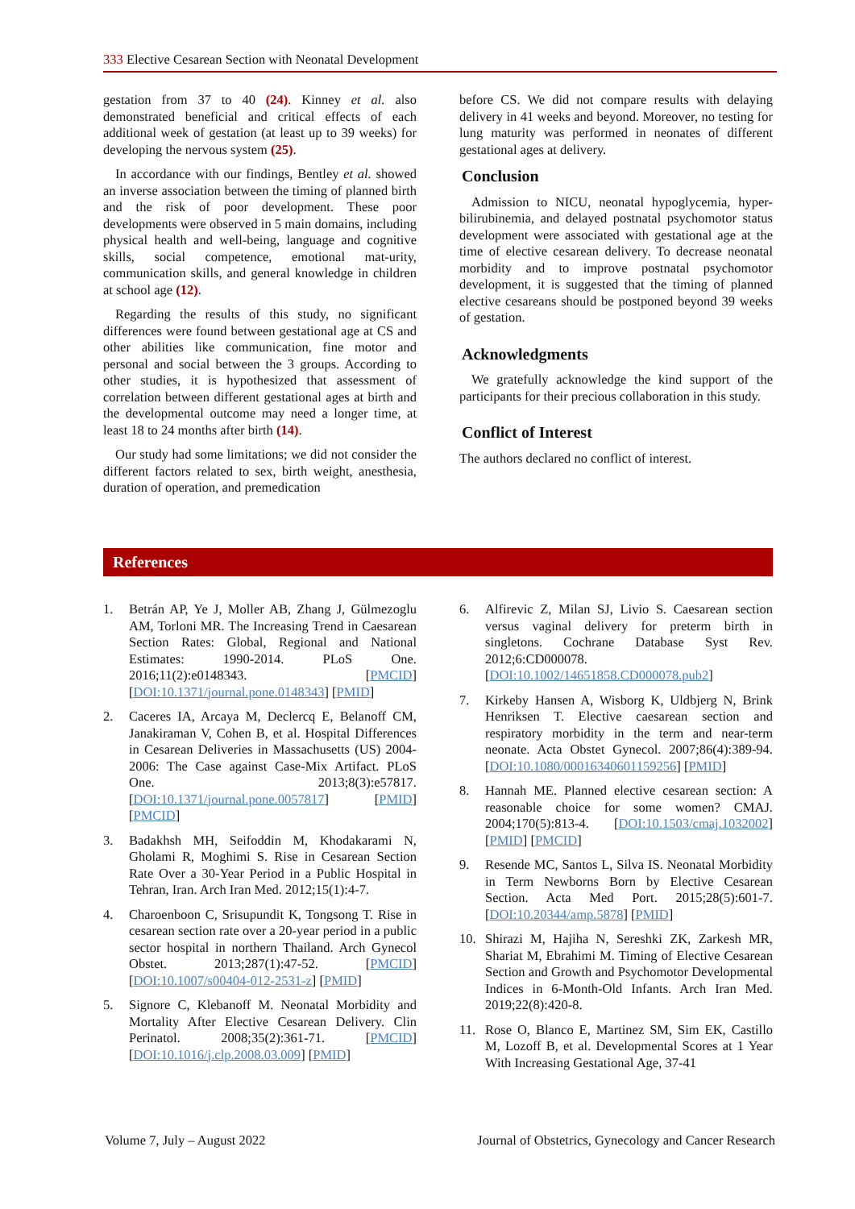333 Elective Cesarean Section with Neonatal Development
gestation from 37 to 40 (24). Kinney et al. also demonstrated beneficial and critical effects of each additional week of gestation (at least up to 39 weeks) for developing the nervous system (25).
In accordance with our findings, Bentley et al. showed an inverse association between the timing of planned birth and the risk of poor development. These poor developments were observed in 5 main domains, including physical health and well-being, language and cognitive skills, social competence, emotional mat-urity, communication skills, and general knowledge in children at school age (12).
Regarding the results of this study, no significant differences were found between gestational age at CS and other abilities like communication, fine motor and personal and social between the 3 groups. According to other studies, it is hypothesized that assessment of correlation between different gestational ages at birth and the developmental outcome may need a longer time, at least 18 to 24 months after birth (14).
Our study had some limitations; we did not consider the different factors related to sex, birth weight, anesthesia, duration of operation, and premedication
before CS. We did not compare results with delaying delivery in 41 weeks and beyond. Moreover, no testing for lung maturity was performed in neonates of different gestational ages at delivery.
Conclusion
Admission to NICU, neonatal hypoglycemia, hyper-bilirubinemia, and delayed postnatal psychomotor status development were associated with gestational age at the time of elective cesarean delivery. To decrease neonatal morbidity and to improve postnatal psychomotor development, it is suggested that the timing of planned elective cesareans should be postponed beyond 39 weeks of gestation.
Acknowledgments
We gratefully acknowledge the kind support of the participants for their precious collaboration in this study.
Conflict of Interest
The authors declared no conflict of interest.
References
1. Betrán AP, Ye J, Moller AB, Zhang J, Gülmezoglu AM, Torloni MR. The Increasing Trend in Caesarean Section Rates: Global, Regional and National Estimates: 1990-2014. PLoS One. 2016;11(2):e0148343. [PMCID] [DOI:10.1371/journal.pone.0148343] [PMID]
2. Caceres IA, Arcaya M, Declercq E, Belanoff CM, Janakiraman V, Cohen B, et al. Hospital Differences in Cesarean Deliveries in Massachusetts (US) 2004-2006: The Case against Case-Mix Artifact. PLoS One. 2013;8(3):e57817. [DOI:10.1371/journal.pone.0057817] [PMID] [PMCID]
3. Badakhsh MH, Seifoddin M, Khodakarami N, Gholami R, Moghimi S. Rise in Cesarean Section Rate Over a 30-Year Period in a Public Hospital in Tehran, Iran. Arch Iran Med. 2012;15(1):4-7.
4. Charoenboon C, Srisupundit K, Tongsong T. Rise in cesarean section rate over a 20-year period in a public sector hospital in northern Thailand. Arch Gynecol Obstet. 2013;287(1):47-52. [PMCID] [DOI:10.1007/s00404-012-2531-z] [PMID]
5. Signore C, Klebanoff M. Neonatal Morbidity and Mortality After Elective Cesarean Delivery. Clin Perinatol. 2008;35(2):361-71. [PMCID] [DOI:10.1016/j.clp.2008.03.009] [PMID]
6. Alfirevic Z, Milan SJ, Livio S. Caesarean section versus vaginal delivery for preterm birth in singletons. Cochrane Database Syst Rev. 2012;6:CD000078. [DOI:10.1002/14651858.CD000078.pub2]
7. Kirkeby Hansen A, Wisborg K, Uldbjerg N, Brink Henriksen T. Elective caesarean section and respiratory morbidity in the term and near-term neonate. Acta Obstet Gynecol. 2007;86(4):389-94. [DOI:10.1080/00016340601159256] [PMID]
8. Hannah ME. Planned elective cesarean section: A reasonable choice for some women? CMAJ. 2004;170(5):813-4. [DOI:10.1503/cmaj.1032002] [PMID] [PMCID]
9. Resende MC, Santos L, Silva IS. Neonatal Morbidity in Term Newborns Born by Elective Cesarean Section. Acta Med Port. 2015;28(5):601-7. [DOI:10.20344/amp.5878] [PMID]
10. Shirazi M, Hajiha N, Sereshki ZK, Zarkesh MR, Shariat M, Ebrahimi M. Timing of Elective Cesarean Section and Growth and Psychomotor Developmental Indices in 6-Month-Old Infants. Arch Iran Med. 2019;22(8):420-8.
11. Rose O, Blanco E, Martinez SM, Sim EK, Castillo M, Lozoff B, et al. Developmental Scores at 1 Year With Increasing Gestational Age, 37-41
Volume 7, July – August 2022 Journal of Obstetrics, Gynecology and Cancer Research